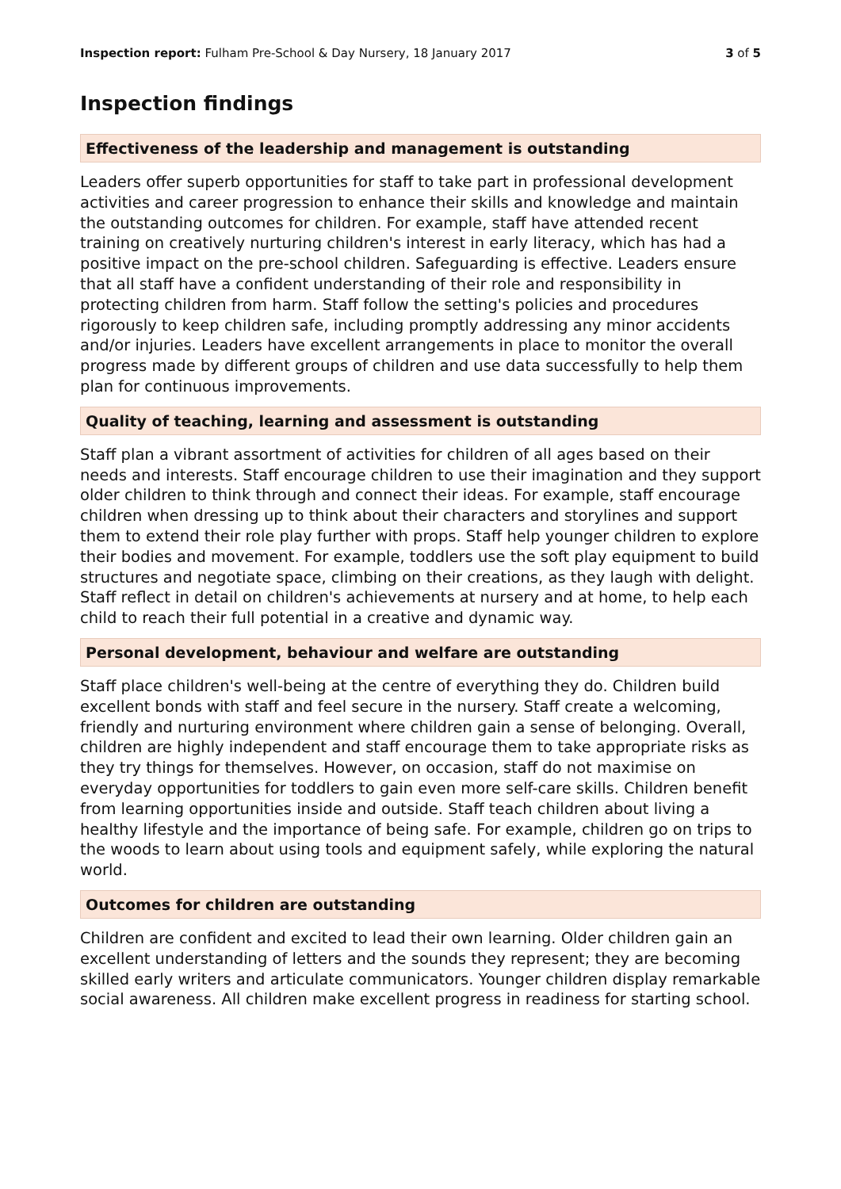Inspection report: Fulham Pre-School & Day Nursery, 18 January 2017 3 of 5
Inspection findings
Effectiveness of the leadership and management is outstanding
Leaders offer superb opportunities for staff to take part in professional development activities and career progression to enhance their skills and knowledge and maintain the outstanding outcomes for children. For example, staff have attended recent training on creatively nurturing children's interest in early literacy, which has had a positive impact on the pre-school children. Safeguarding is effective. Leaders ensure that all staff have a confident understanding of their role and responsibility in protecting children from harm. Staff follow the setting's policies and procedures rigorously to keep children safe, including promptly addressing any minor accidents and/or injuries. Leaders have excellent arrangements in place to monitor the overall progress made by different groups of children and use data successfully to help them plan for continuous improvements.
Quality of teaching, learning and assessment is outstanding
Staff plan a vibrant assortment of activities for children of all ages based on their needs and interests. Staff encourage children to use their imagination and they support older children to think through and connect their ideas. For example, staff encourage children when dressing up to think about their characters and storylines and support them to extend their role play further with props. Staff help younger children to explore their bodies and movement. For example, toddlers use the soft play equipment to build structures and negotiate space, climbing on their creations, as they laugh with delight. Staff reflect in detail on children's achievements at nursery and at home, to help each child to reach their full potential in a creative and dynamic way.
Personal development, behaviour and welfare are outstanding
Staff place children's well-being at the centre of everything they do. Children build excellent bonds with staff and feel secure in the nursery. Staff create a welcoming, friendly and nurturing environment where children gain a sense of belonging. Overall, children are highly independent and staff encourage them to take appropriate risks as they try things for themselves. However, on occasion, staff do not maximise on everyday opportunities for toddlers to gain even more self-care skills. Children benefit from learning opportunities inside and outside. Staff teach children about living a healthy lifestyle and the importance of being safe. For example, children go on trips to the woods to learn about using tools and equipment safely, while exploring the natural world.
Outcomes for children are outstanding
Children are confident and excited to lead their own learning. Older children gain an excellent understanding of letters and the sounds they represent; they are becoming skilled early writers and articulate communicators. Younger children display remarkable social awareness. All children make excellent progress in readiness for starting school.